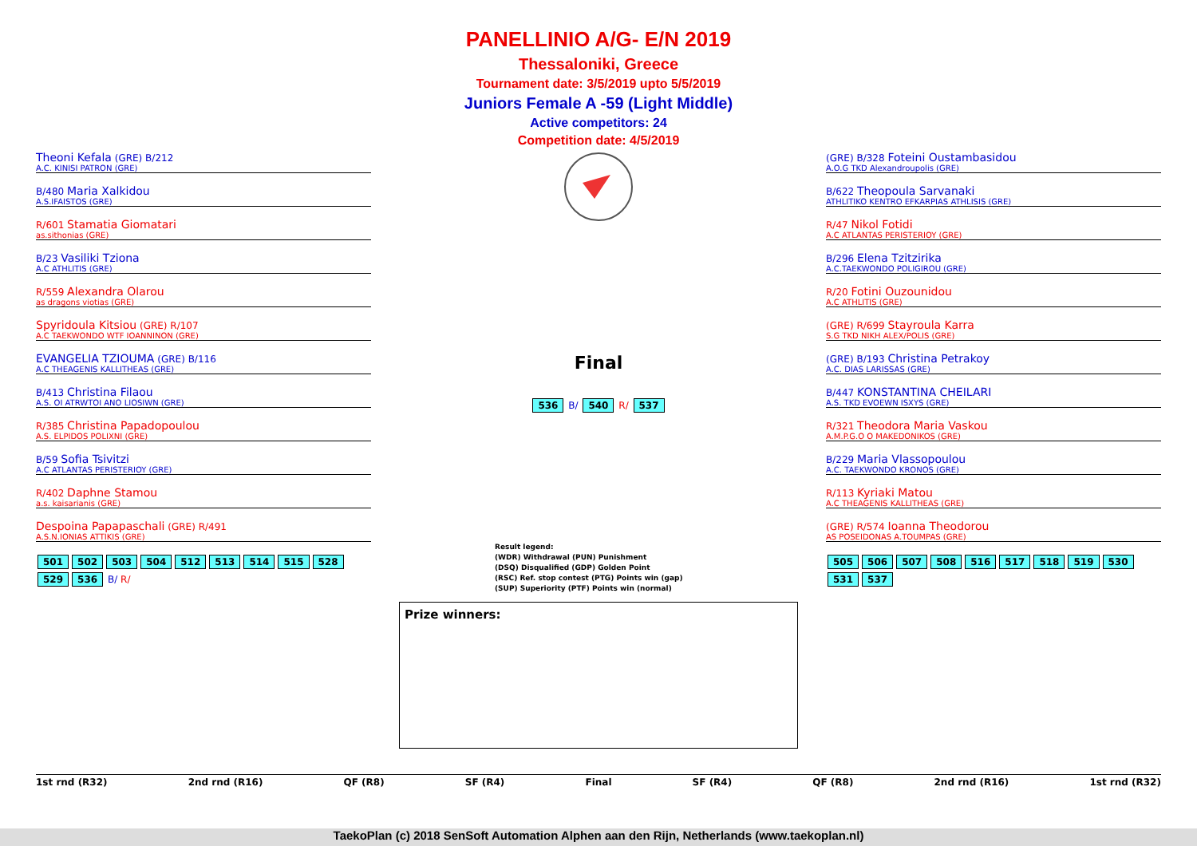PANELLINIO A/G- E/N 2019
Thessaloniki, Greece
Tournament date: 3/5/2019 upto 5/5/2019
Juniors Female A -59 (Light Middle)
Active competitors: 24
Competition date: 4/5/2019
Theoni Kefala (GRE) B/212
A.C. KINISI PATRON (GRE)
B/480 Maria Xalkidou
A.S.IFAISTOS (GRE)
R/601 Stamatia Giomatari
as.sithonias (GRE)
B/23 Vasiliki Tziona
A.C ATHLITIS (GRE)
R/559 Alexandra Olarou
as dragons viotias (GRE)
Spyridoula Kitsiou (GRE) R/107
A.C TAEKWONDO WTF IOANNINON (GRE)
EVANGELIA TZIOUMA (GRE) B/116
A.C THEAGENIS KALLITHEAS (GRE)
B/413 Christina Filaou
A.S. OI ATRWTOI ANO LIOSIWN (GRE)
R/385 Christina Papadopoulou
A.S. ELPIDOS POLIXNI (GRE)
B/59 Sofia Tsivitzi
A.C ATLANTAS PERISTERIOY (GRE)
R/402 Daphne Stamou
a.s. kaisarianis (GRE)
Despoina Papapaschali (GRE) R/491
A.S.N.IONIAS ATTIKIS (GRE)
501 502 503 504 512 513 514 515 528 529 536 B/ R/
Final
536 B/ 540 R/ 537
Result legend:
(WDR) Withdrawal (PUN) Punishment
(DSQ) Disqualified (GDP) Golden Point
(RSC) Ref. stop contest (PTG) Points win (gap)
(SUP) Superiority (PTF) Points win (normal)
Prize winners:
(GRE) B/328 Foteini Oustambasidou
A.O.G TKD Alexandroupolis (GRE)
B/622 Theopoula Sarvanaki
ATHLITIKO KENTRO EFKARPIAS ATHLISIS (GRE)
R/47 Nikol Fotidi
A.C ATLANTAS PERISTERIOY (GRE)
B/296 Elena Tzitzirika
A.C.TAEKWONDO POLIGIROU (GRE)
R/20 Fotini Ouzounidou
A.C ATHLITIS (GRE)
(GRE) R/699 Stayroula Karra
S.G TKD NIKH ALEX/POLIS (GRE)
(GRE) B/193 Christina Petrakoy
A.C. DIAS LARISSAS (GRE)
B/447 KONSTANTINA CHEILARI
A.S. TKD EVOEWN ISXYS (GRE)
R/321 Theodora Maria Vaskou
A.M.P.G.O O MAKEDONIKOS (GRE)
B/229 Maria Vlassopoulou
A.C. TAEKWONDO KRONOS (GRE)
R/113 Kyriaki Matou
A.C THEAGENIS KALLITHEAS (GRE)
(GRE) R/574 Ioanna Theodorou
AS POSEIDONAS A.TOUMPAS (GRE)
505 506 507 508 516 517 518 519 530 531 537
1st rnd (R32) 2nd rnd (R16) QF (R8) SF (R4) Final SF (R4) QF (R8) 2nd rnd (R16) 1st rnd (R32)
TaekoPlan (c) 2018 SenSoft Automation Alphen aan den Rijn, Netherlands (www.taekoplan.nl)